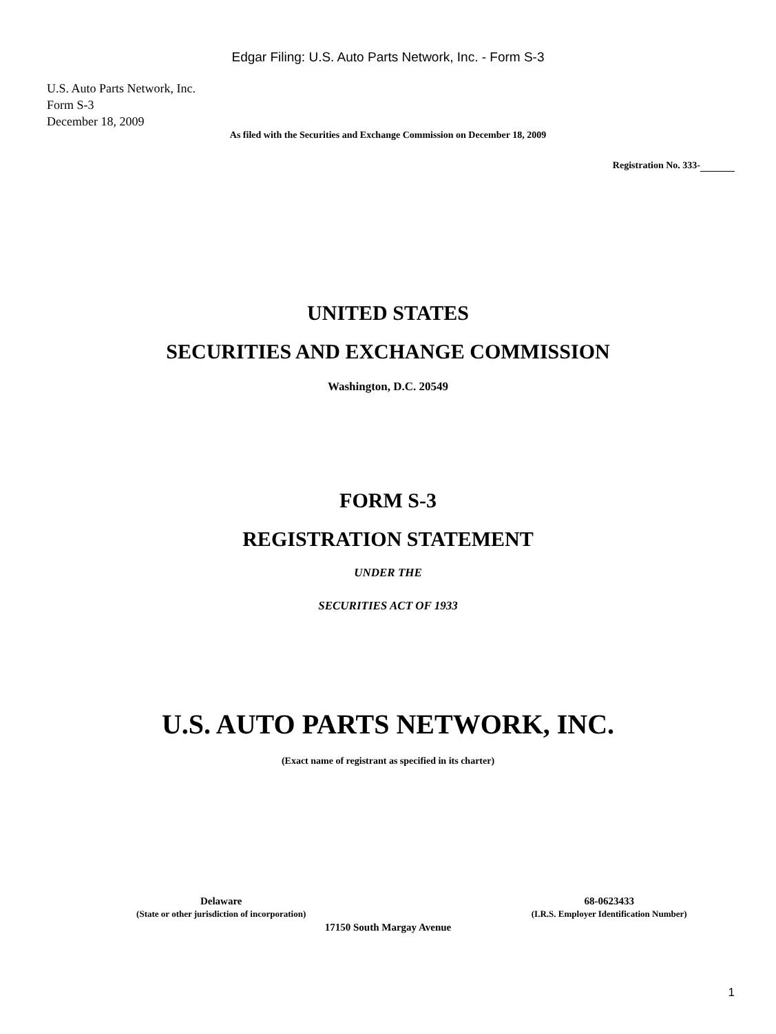Edgar Filing: U.S. Auto Parts Network, Inc. - Form S-3
U.S. Auto Parts Network, Inc.
Form S-3
December 18, 2009
As filed with the Securities and Exchange Commission on December 18, 2009
Registration No. 333-
UNITED STATES
SECURITIES AND EXCHANGE COMMISSION
Washington, D.C. 20549
FORM S-3
REGISTRATION STATEMENT
UNDER THE
SECURITIES ACT OF 1933
U.S. AUTO PARTS NETWORK, INC.
(Exact name of registrant as specified in its charter)
| Delaware | 68-0623433 |
| (State or other jurisdiction of incorporation) | (I.R.S. Employer Identification Number) |
17150 South Margay Avenue
1